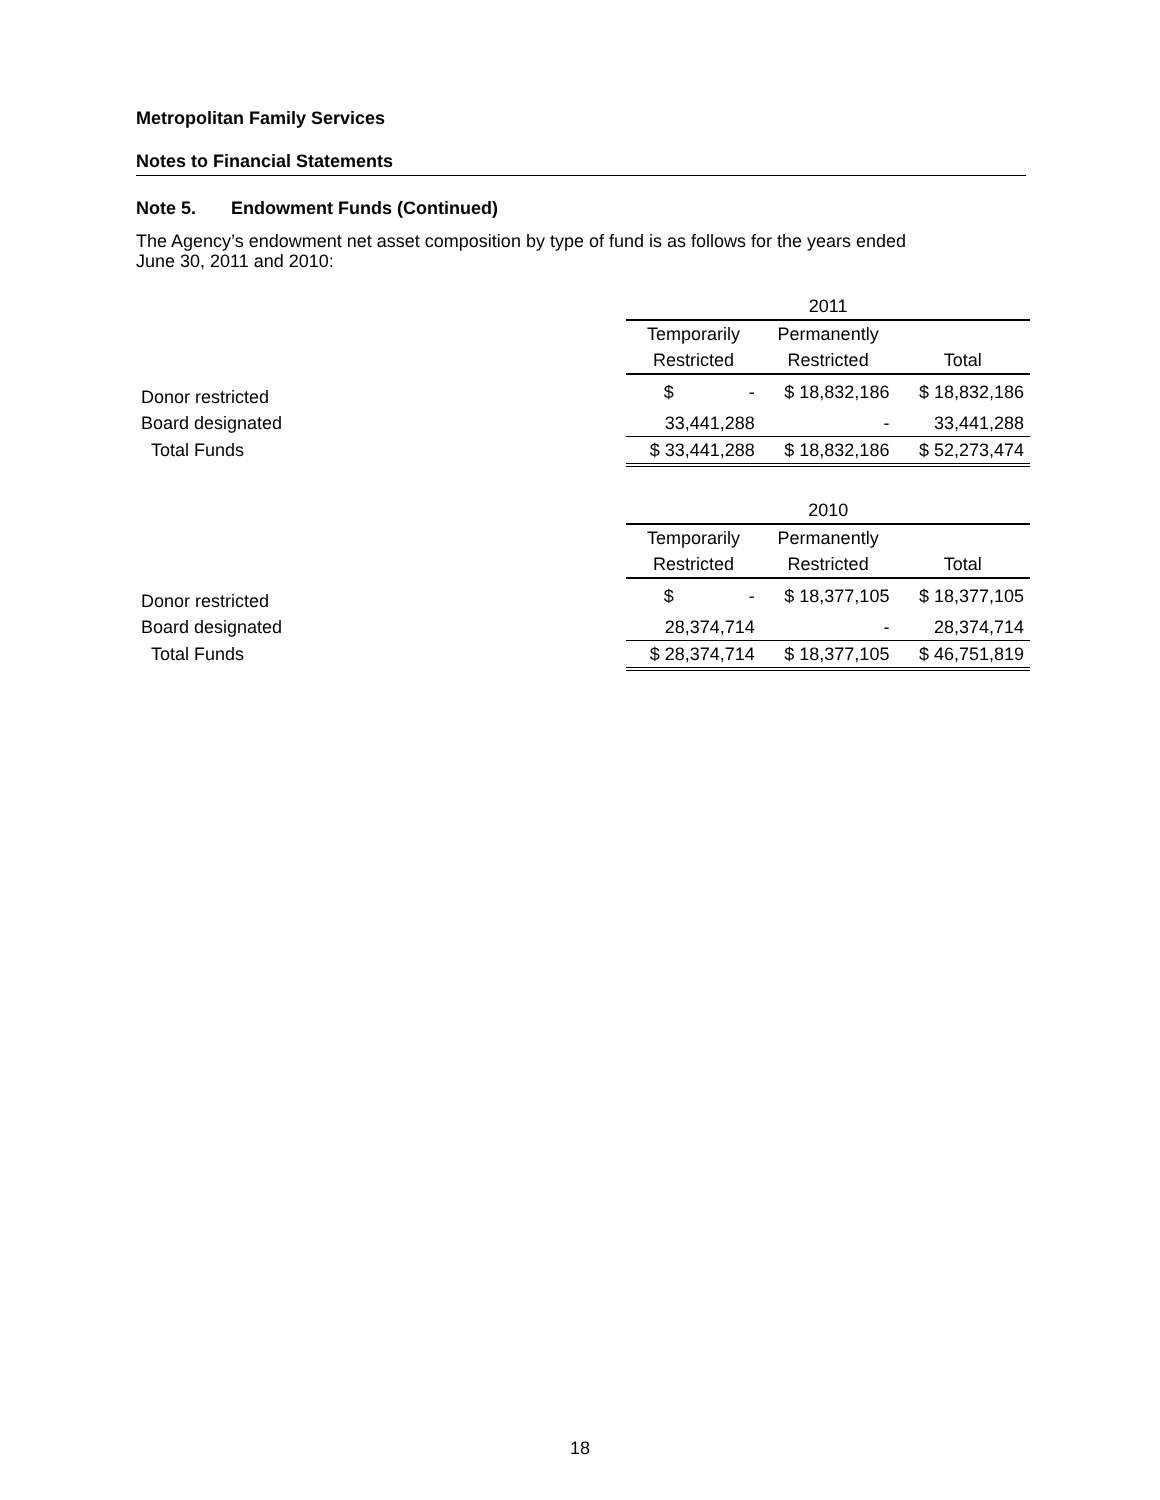Metropolitan Family Services
Notes to Financial Statements
Note 5. Endowment Funds (Continued)
The Agency’s endowment net asset composition by type of fund is as follows for the years ended
June 30, 2011 and 2010:
| | 2011 | | |
| | Temporarily | Permanently | |
| | Restricted | Restricted | Total |
| Donor restricted | $ - | $ 18,832,186 | $ 18,832,186 |
| Board designated | 33,441,288 | - | 33,441,288 |
| Total Funds | $ 33,441,288 | $ 18,832,186 | $ 52,273,474 |
| | 2010 | | |
| | Temporarily | Permanently | |
| | Restricted | Restricted | Total |
| Donor restricted | $ - | $ 18,377,105 | $ 18,377,105 |
| Board designated | 28,374,714 | - | 28,374,714 |
| Total Funds | $ 28,374,714 | $ 18,377,105 | $ 46,751,819 |
18